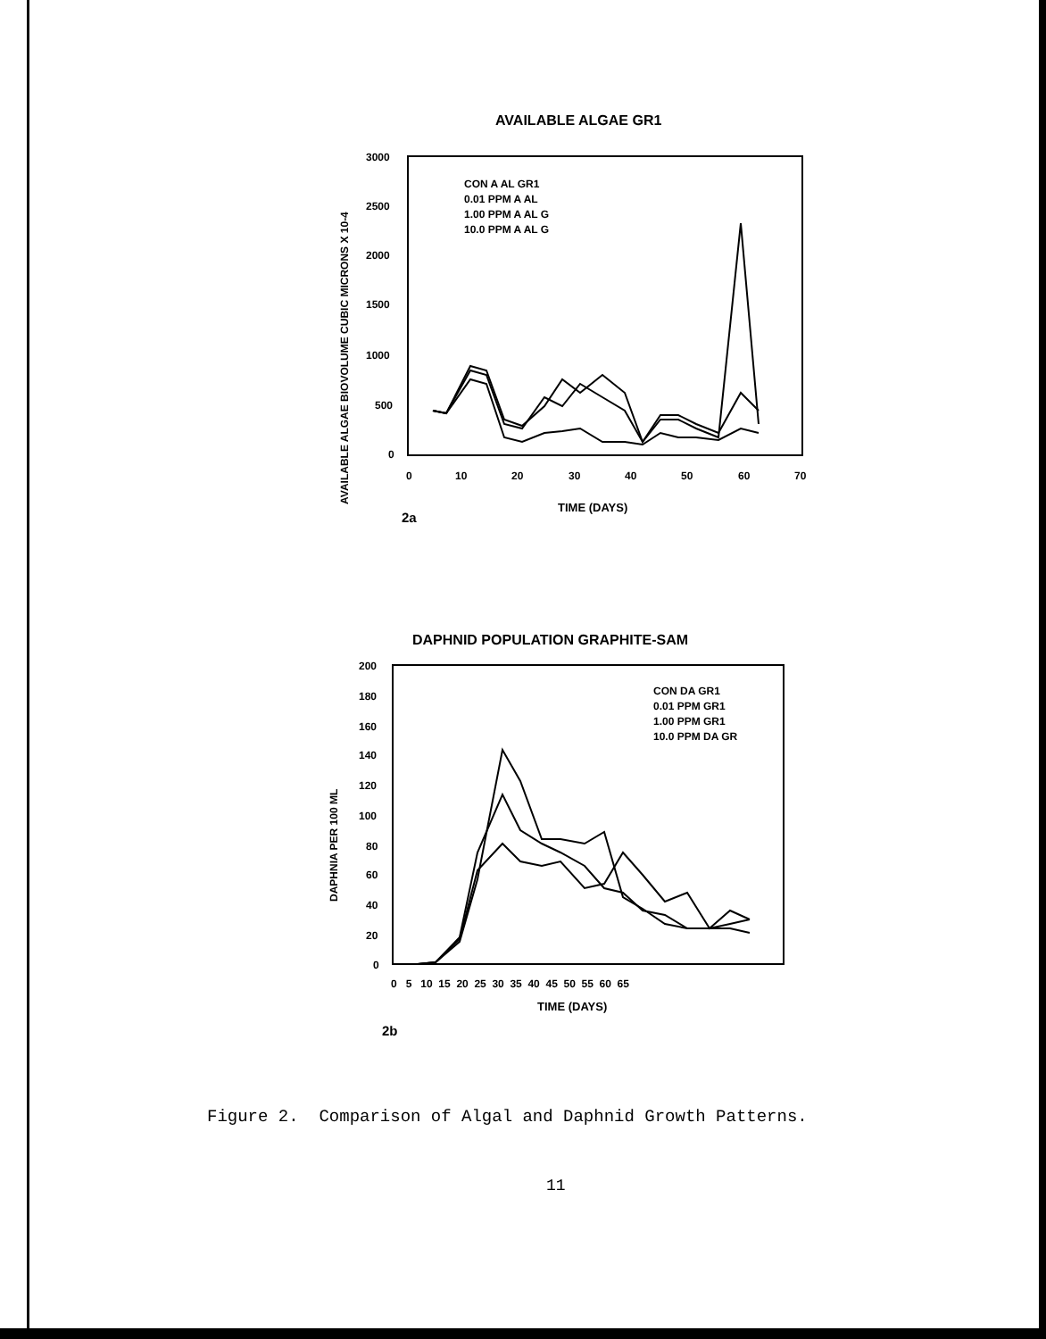AVAILABLE ALGAE GR1
AVAILABLE ALGAE BIOVOLUME CUBIC MICRONS X 10-4
3000
2500
2000
1500
1000
500
0
0
10
20
30
40
50
60
70
TIME (DAYS)
2a
CON A AL GR1
0.01 PPM A AL
1.00 PPM A AL G
10.0 PPM A AL G
DAPHNID POPULATION GRAPHITE-SAM
DAPHNIA PER 100 ML
200
180
160
140
120
100
80
60
40
20
0
0 5 10 15 20 25 30 35 40 45 50 55 60 65
TIME (DAYS)
2b
CON DA GR1
0.01 PPM GR1
1.00 PPM GR1
10.0 PPM DA GR
Figure 2. Comparison of Algal and Daphnid Growth Patterns.
11